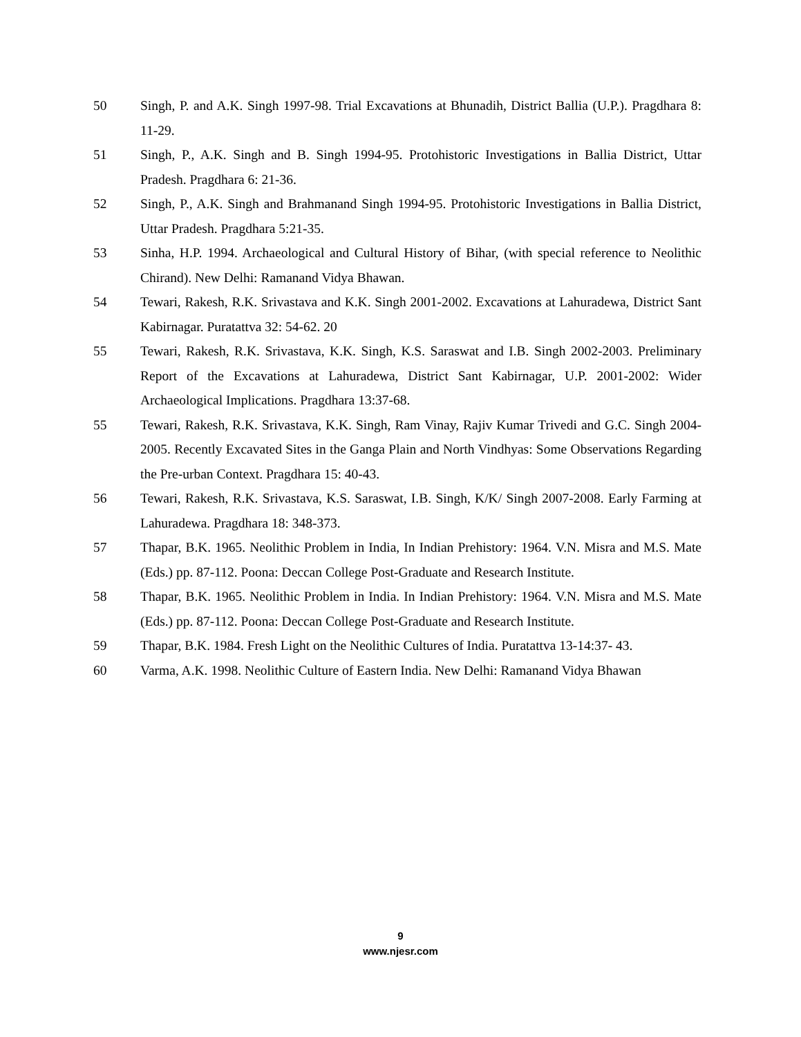50 Singh, P. and A.K. Singh 1997-98. Trial Excavations at Bhunadih, District Ballia (U.P.). Pragdhara 8: 11-29.
51 Singh, P., A.K. Singh and B. Singh 1994-95. Protohistoric Investigations in Ballia District, Uttar Pradesh. Pragdhara 6: 21-36.
52 Singh, P., A.K. Singh and Brahmanand Singh 1994-95. Protohistoric Investigations in Ballia District, Uttar Pradesh. Pragdhara 5:21-35.
53 Sinha, H.P. 1994. Archaeological and Cultural History of Bihar, (with special reference to Neolithic Chirand). New Delhi: Ramanand Vidya Bhawan.
54 Tewari, Rakesh, R.K. Srivastava and K.K. Singh 2001-2002. Excavations at Lahuradewa, District Sant Kabirnagar. Puratattva 32: 54-62. 20
55 Tewari, Rakesh, R.K. Srivastava, K.K. Singh, K.S. Saraswat and I.B. Singh 2002-2003. Preliminary Report of the Excavations at Lahuradewa, District Sant Kabirnagar, U.P. 2001-2002: Wider Archaeological Implications. Pragdhara 13:37-68.
55 Tewari, Rakesh, R.K. Srivastava, K.K. Singh, Ram Vinay, Rajiv Kumar Trivedi and G.C. Singh 2004-2005. Recently Excavated Sites in the Ganga Plain and North Vindhyas: Some Observations Regarding the Pre-urban Context. Pragdhara 15: 40-43.
56 Tewari, Rakesh, R.K. Srivastava, K.S. Saraswat, I.B. Singh, K/K/ Singh 2007-2008. Early Farming at Lahuradewa. Pragdhara 18: 348-373.
57 Thapar, B.K. 1965. Neolithic Problem in India, In Indian Prehistory: 1964. V.N. Misra and M.S. Mate (Eds.) pp. 87-112. Poona: Deccan College Post-Graduate and Research Institute.
58 Thapar, B.K. 1965. Neolithic Problem in India. In Indian Prehistory: 1964. V.N. Misra and M.S. Mate (Eds.) pp. 87-112. Poona: Deccan College Post-Graduate and Research Institute.
59 Thapar, B.K. 1984. Fresh Light on the Neolithic Cultures of India. Puratattva 13-14:37- 43.
60 Varma, A.K. 1998. Neolithic Culture of Eastern India. New Delhi: Ramanand Vidya Bhawan
9
www.njesr.com